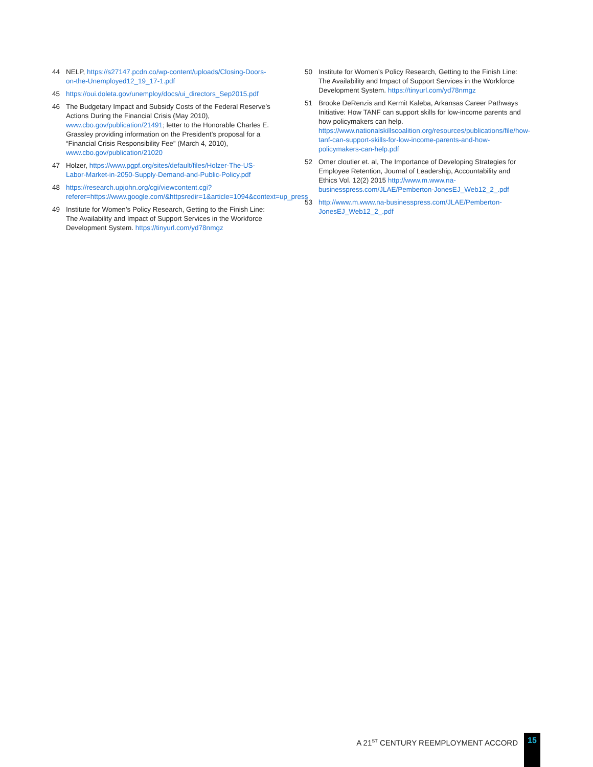44 NELP, https://s27147.pcdn.co/wp-content/uploads/Closing-Doors-on-the-Unemployed12_19_17-1.pdf
45 https://oui.doleta.gov/unemploy/docs/ui_directors_Sep2015.pdf
46 The Budgetary Impact and Subsidy Costs of the Federal Reserve’s Actions During the Financial Crisis (May 2010), www.cbo.gov/publication/21491; letter to the Honorable Charles E. Grassley providing information on the President’s proposal for a “Financial Crisis Responsibility Fee” (March 4, 2010), www.cbo.gov/publication/21020
47 Holzer, https://www.pgpf.org/sites/default/files/Holzer-The-US-Labor-Market-in-2050-Supply-Demand-and-Public-Policy.pdf
48 https://research.upjohn.org/cgi/viewcontent.cgi?referer=https://www.google.com/&httpsredir=1&article=1094&context=up_press
49 Institute for Women’s Policy Research, Getting to the Finish Line: The Availability and Impact of Support Services in the Workforce Development System. https://tinyurl.com/yd78nmgz
50 Institute for Women’s Policy Research, Getting to the Finish Line: The Availability and Impact of Support Services in the Workforce Development System. https://tinyurl.com/yd78nmgz
51 Brooke DeRenzis and Kermit Kaleba, Arkansas Career Pathways Initiative: How TANF can support skills for low-income parents and how policymakers can help. https://www.nationalskillscoalition.org/resources/publications/file/how-tanf-can-support-skills-for-low-income-parents-and-how-policymakers-can-help.pdf
52 Omer cloutier et. al, The Importance of Developing Strategies for Employee Retention, Journal of Leadership, Accountability and Ethics Vol. 12(2) 2015 http://www.m.www.na-businesspress.com/JLAE/Pemberton-JonesEJ_Web12_2_.pdf
53 http://www.m.www.na-businesspress.com/JLAE/Pemberton-JonesEJ_Web12_2_.pdf
A 21<sup>ST</sup> CENTURY REEMPLOYMENT ACCORD 15